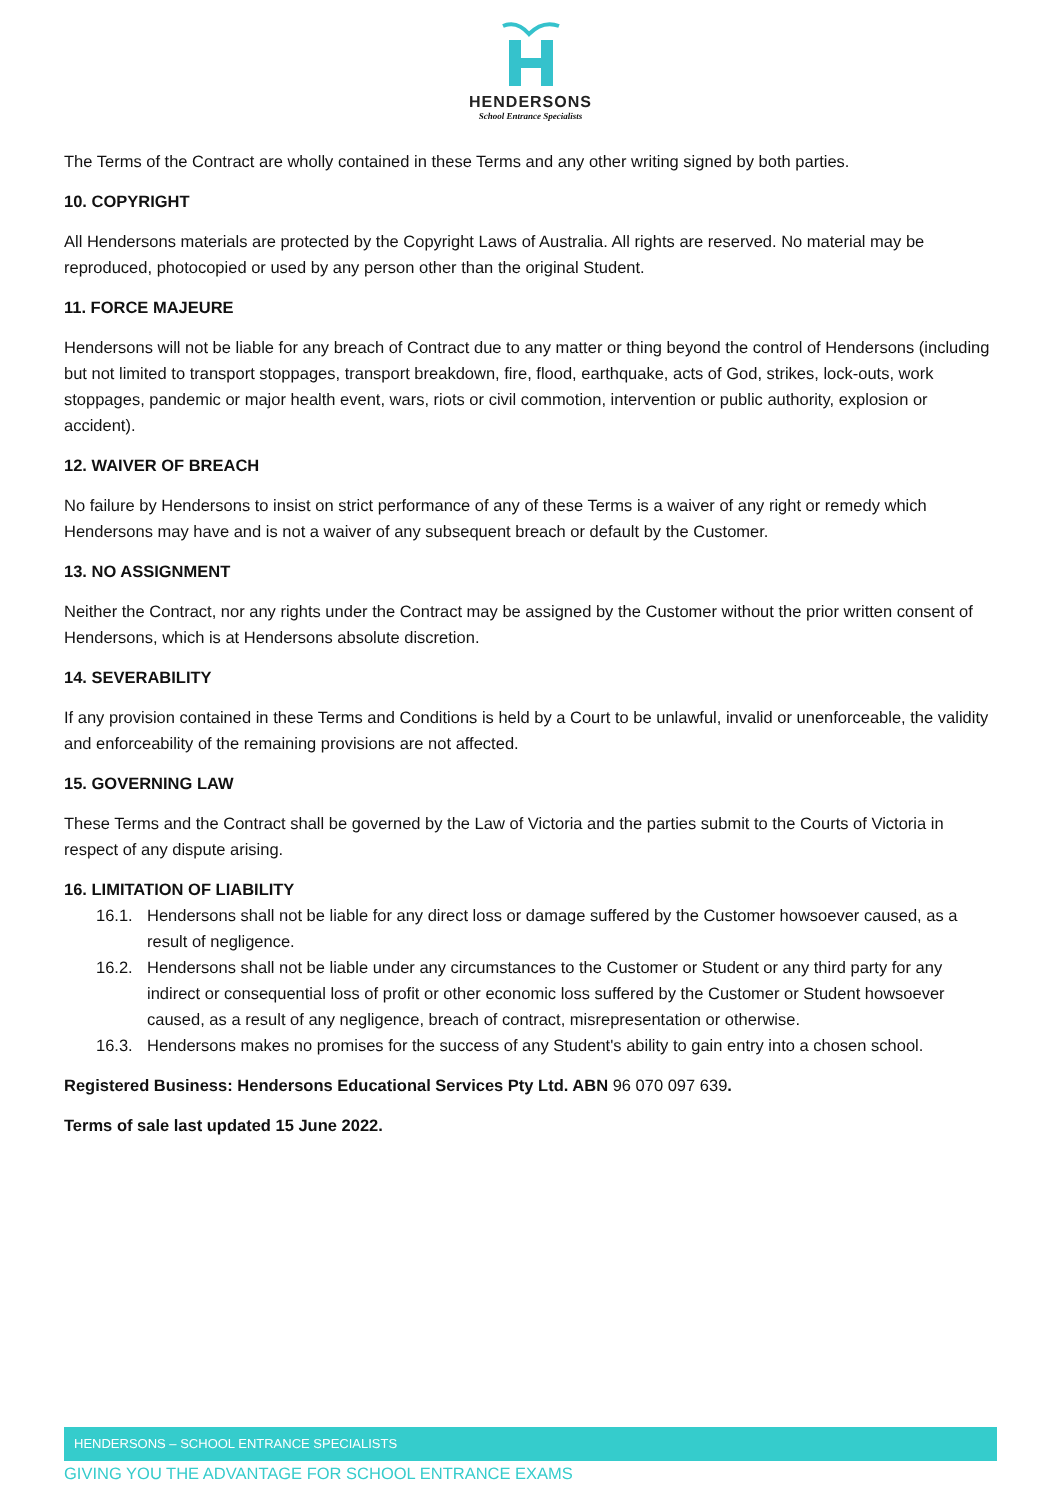HENDERSONS
School Entrance Specialists
The Terms of the Contract are wholly contained in these Terms and any other writing signed by both parties.
10. COPYRIGHT
All Hendersons materials are protected by the Copyright Laws of Australia. All rights are reserved. No material may be reproduced, photocopied or used by any person other than the original Student.
11. FORCE MAJEURE
Hendersons will not be liable for any breach of Contract due to any matter or thing beyond the control of Hendersons (including but not limited to transport stoppages, transport breakdown, fire, flood, earthquake, acts of God, strikes, lock-outs, work stoppages, pandemic or major health event, wars, riots or civil commotion, intervention or public authority, explosion or accident).
12. WAIVER OF BREACH
No failure by Hendersons to insist on strict performance of any of these Terms is a waiver of any right or remedy which Hendersons may have and is not a waiver of any subsequent breach or default by the Customer.
13. NO ASSIGNMENT
Neither the Contract, nor any rights under the Contract may be assigned by the Customer without the prior written consent of Hendersons, which is at Hendersons absolute discretion.
14. SEVERABILITY
If any provision contained in these Terms and Conditions is held by a Court to be unlawful, invalid or unenforceable, the validity and enforceability of the remaining provisions are not affected.
15. GOVERNING LAW
These Terms and the Contract shall be governed by the Law of Victoria and the parties submit to the Courts of Victoria in respect of any dispute arising.
16. LIMITATION OF LIABILITY
16.1. Hendersons shall not be liable for any direct loss or damage suffered by the Customer howsoever caused, as a result of negligence.
16.2. Hendersons shall not be liable under any circumstances to the Customer or Student or any third party for any indirect or consequential loss of profit or other economic loss suffered by the Customer or Student howsoever caused, as a result of any negligence, breach of contract, misrepresentation or otherwise.
16.3. Hendersons makes no promises for the success of any Student's ability to gain entry into a chosen school.
Registered Business: Hendersons Educational Services Pty Ltd. ABN 96 070 097 639.
Terms of sale last updated 15 June 2022.
HENDERSONS – SCHOOL ENTRANCE SPECIALISTS
GIVING YOU THE ADVANTAGE FOR SCHOOL ENTRANCE EXAMS